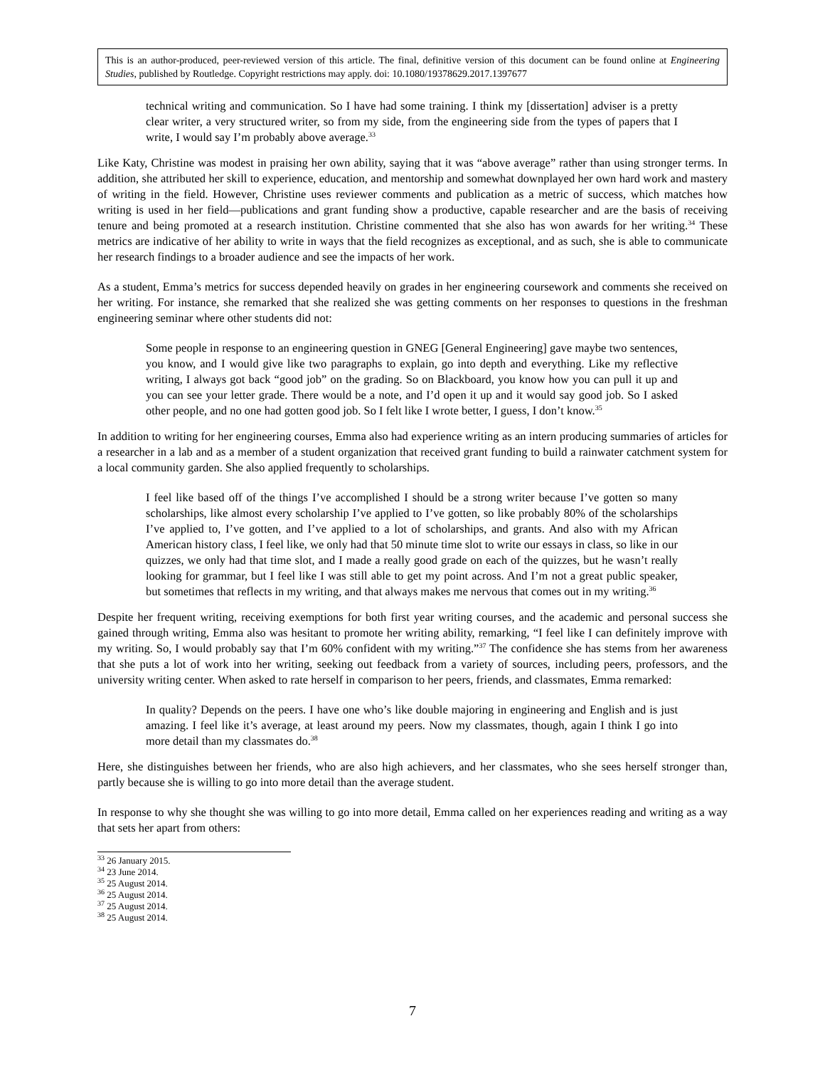This is an author-produced, peer-reviewed version of this article. The final, definitive version of this document can be found online at Engineering Studies, published by Routledge. Copyright restrictions may apply. doi: 10.1080/19378629.2017.1397677
technical writing and communication. So I have had some training. I think my [dissertation] adviser is a pretty clear writer, a very structured writer, so from my side, from the engineering side from the types of papers that I write, I would say I’m probably above average.<sup>33</sup>
Like Katy, Christine was modest in praising her own ability, saying that it was “above average” rather than using stronger terms. In addition, she attributed her skill to experience, education, and mentorship and somewhat downplayed her own hard work and mastery of writing in the field. However, Christine uses reviewer comments and publication as a metric of success, which matches how writing is used in her field—publications and grant funding show a productive, capable researcher and are the basis of receiving tenure and being promoted at a research institution. Christine commented that she also has won awards for her writing.<sup>34</sup> These metrics are indicative of her ability to write in ways that the field recognizes as exceptional, and as such, she is able to communicate her research findings to a broader audience and see the impacts of her work.
As a student, Emma’s metrics for success depended heavily on grades in her engineering coursework and comments she received on her writing. For instance, she remarked that she realized she was getting comments on her responses to questions in the freshman engineering seminar where other students did not:
Some people in response to an engineering question in GNEG [General Engineering] gave maybe two sentences, you know, and I would give like two paragraphs to explain, go into depth and everything. Like my reflective writing, I always got back “good job” on the grading. So on Blackboard, you know how you can pull it up and you can see your letter grade. There would be a note, and I’d open it up and it would say good job. So I asked other people, and no one had gotten good job. So I felt like I wrote better, I guess, I don’t know.<sup>35</sup>
In addition to writing for her engineering courses, Emma also had experience writing as an intern producing summaries of articles for a researcher in a lab and as a member of a student organization that received grant funding to build a rainwater catchment system for a local community garden. She also applied frequently to scholarships.
I feel like based off of the things I’ve accomplished I should be a strong writer because I’ve gotten so many scholarships, like almost every scholarship I’ve applied to I’ve gotten, so like probably 80% of the scholarships I’ve applied to, I’ve gotten, and I’ve applied to a lot of scholarships, and grants. And also with my African American history class, I feel like, we only had that 50 minute time slot to write our essays in class, so like in our quizzes, we only had that time slot, and I made a really good grade on each of the quizzes, but he wasn’t really looking for grammar, but I feel like I was still able to get my point across. And I’m not a great public speaker, but sometimes that reflects in my writing, and that always makes me nervous that comes out in my writing.<sup>36</sup>
Despite her frequent writing, receiving exemptions for both first year writing courses, and the academic and personal success she gained through writing, Emma also was hesitant to promote her writing ability, remarking, “I feel like I can definitely improve with my writing. So, I would probably say that I’m 60% confident with my writing.”<sup>37</sup> The confidence she has stems from her awareness that she puts a lot of work into her writing, seeking out feedback from a variety of sources, including peers, professors, and the university writing center. When asked to rate herself in comparison to her peers, friends, and classmates, Emma remarked:
In quality? Depends on the peers. I have one who’s like double majoring in engineering and English and is just amazing. I feel like it’s average, at least around my peers. Now my classmates, though, again I think I go into more detail than my classmates do.<sup>38</sup>
Here, she distinguishes between her friends, who are also high achievers, and her classmates, who she sees herself stronger than, partly because she is willing to go into more detail than the average student.
In response to why she thought she was willing to go into more detail, Emma called on her experiences reading and writing as a way that sets her apart from others:
<sup>33</sup> 26 January 2015.
<sup>34</sup> 23 June 2014.
<sup>35</sup> 25 August 2014.
<sup>36</sup> 25 August 2014.
<sup>37</sup> 25 August 2014.
<sup>38</sup> 25 August 2014.
7